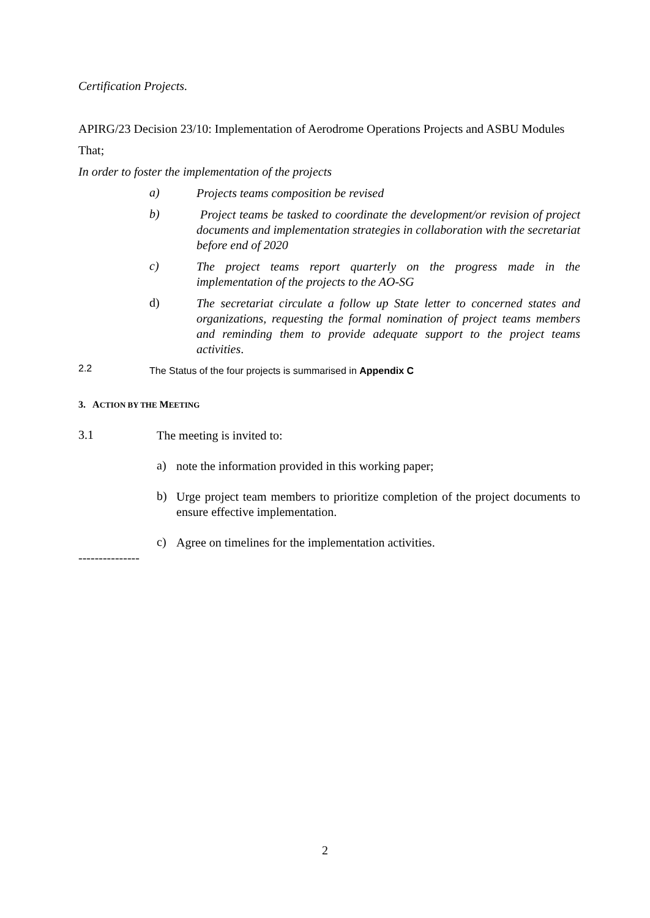Certification Projects.
APIRG/23 Decision 23/10: Implementation of Aerodrome Operations Projects and ASBU Modules
That;
In order to foster the implementation of the projects
a)
Projects teams composition be revised
b)
Project teams be tasked to coordinate the development/or revision of project documents and implementation strategies in collaboration with the secretariat before end of 2020
c)
The project teams report quarterly on the progress made in the implementation of the projects to the AO-SG
d)
The secretariat circulate a follow up State letter to concerned states and organizations, requesting the formal nomination of project teams members and reminding them to provide adequate support to the project teams activities.
2.2
The Status of the four projects is summarised in Appendix C
3. ACTION BY THE MEETING
3.1
The meeting is invited to:
a)
note the information provided in this working paper;
b)
Urge project team members to prioritize completion of the project documents to ensure effective implementation.
c)
Agree on timelines for the implementation activities.
---------------
2